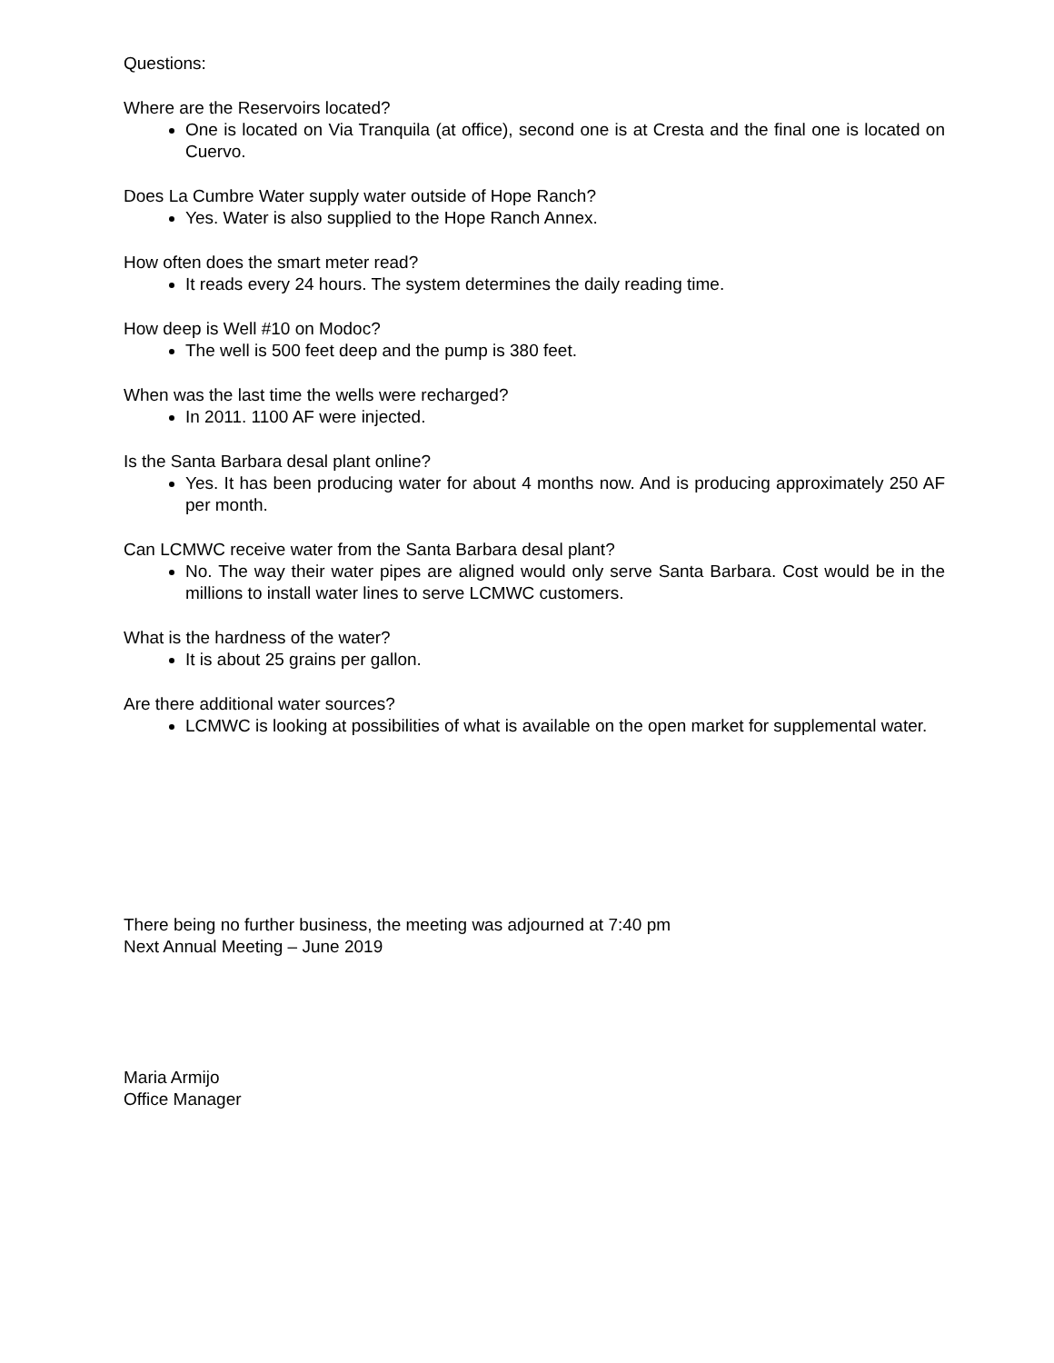Questions:
Where are the Reservoirs located?
One is located on Via Tranquila (at office), second one is at Cresta and the final one is located on Cuervo.
Does La Cumbre Water supply water outside of Hope Ranch?
Yes. Water is also supplied to the Hope Ranch Annex.
How often does the smart meter read?
It reads every 24 hours. The system determines the daily reading time.
How deep is Well #10 on Modoc?
The well is 500 feet deep and the pump is 380 feet.
When was the last time the wells were recharged?
In 2011. 1100 AF were injected.
Is the Santa Barbara desal plant online?
Yes. It has been producing water for about 4 months now. And is producing approximately 250 AF per month.
Can LCMWC receive water from the Santa Barbara desal plant?
No. The way their water pipes are aligned would only serve Santa Barbara. Cost would be in the millions to install water lines to serve LCMWC customers.
What is the hardness of the water?
It is about 25 grains per gallon.
Are there additional water sources?
LCMWC is looking at possibilities of what is available on the open market for supplemental water.
There being no further business, the meeting was adjourned at 7:40 pm
Next Annual Meeting – June 2019
Maria Armijo
Office Manager